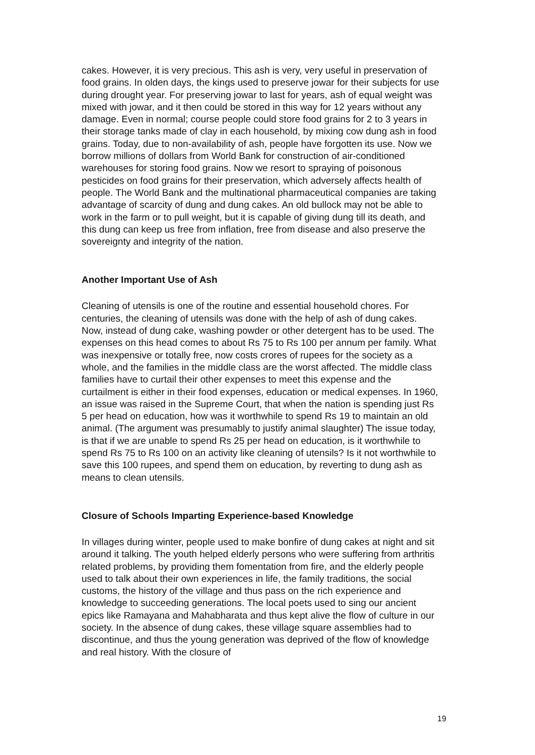cakes. However, it is very precious. This ash is very, very useful in preservation of food grains. In olden days, the kings used to preserve jowar for their subjects for use during drought year. For preserving jowar to last for years, ash of equal weight was mixed with jowar, and it then could be stored in this way for 12 years without any damage. Even in normal; course people could store food grains for 2 to 3 years in their storage tanks made of clay in each household, by mixing cow dung ash in food grains. Today, due to non-availability of ash, people have forgotten its use. Now we borrow millions of dollars from World Bank for construction of air-conditioned warehouses for storing food grains. Now we resort to spraying of poisonous pesticides on food grains for their preservation, which adversely affects health of people. The World Bank and the multinational pharmaceutical companies are taking advantage of scarcity of dung and dung cakes. An old bullock may not be able to work in the farm or to pull weight, but it is capable of giving dung till its death, and this dung can keep us free from inflation, free from disease and also preserve the sovereignty and integrity of the nation.
Another Important Use of Ash
Cleaning of utensils is one of the routine and essential household chores. For centuries, the cleaning of utensils was done with the help of ash of dung cakes. Now, instead of dung cake, washing powder or other detergent has to be used. The expenses on this head comes to about Rs 75 to Rs 100 per annum per family. What was inexpensive or totally free, now costs crores of rupees for the society as a whole, and the families in the middle class are the worst affected. The middle class families have to curtail their other expenses to meet this expense and the curtailment is either in their food expenses, education or medical expenses. In 1960, an issue was raised in the Supreme Court, that when the nation is spending just Rs 5 per head on education, how was it worthwhile to spend Rs 19 to maintain an old animal. (The argument was presumably to justify animal slaughter) The issue today, is that if we are unable to spend Rs 25 per head on education, is it worthwhile to spend Rs 75 to Rs 100 on an activity like cleaning of utensils? Is it not worthwhile to save this 100 rupees, and spend them on education, by reverting to dung ash as means to clean utensils.
Closure of Schools Imparting Experience-based Knowledge
In villages during winter, people used to make bonfire of dung cakes at night and sit around it talking. The youth helped elderly persons who were suffering from arthritis related problems, by providing them fomentation from fire, and the elderly people used to talk about their own experiences in life, the family traditions, the social customs, the history of the village and thus pass on the rich experience and knowledge to succeeding generations. The local poets used to sing our ancient epics like Ramayana and Mahabharata and thus kept alive the flow of culture in our society. In the absence of dung cakes, these village square assemblies had to discontinue, and thus the young generation was deprived of the flow of knowledge and real history. With the closure of
19